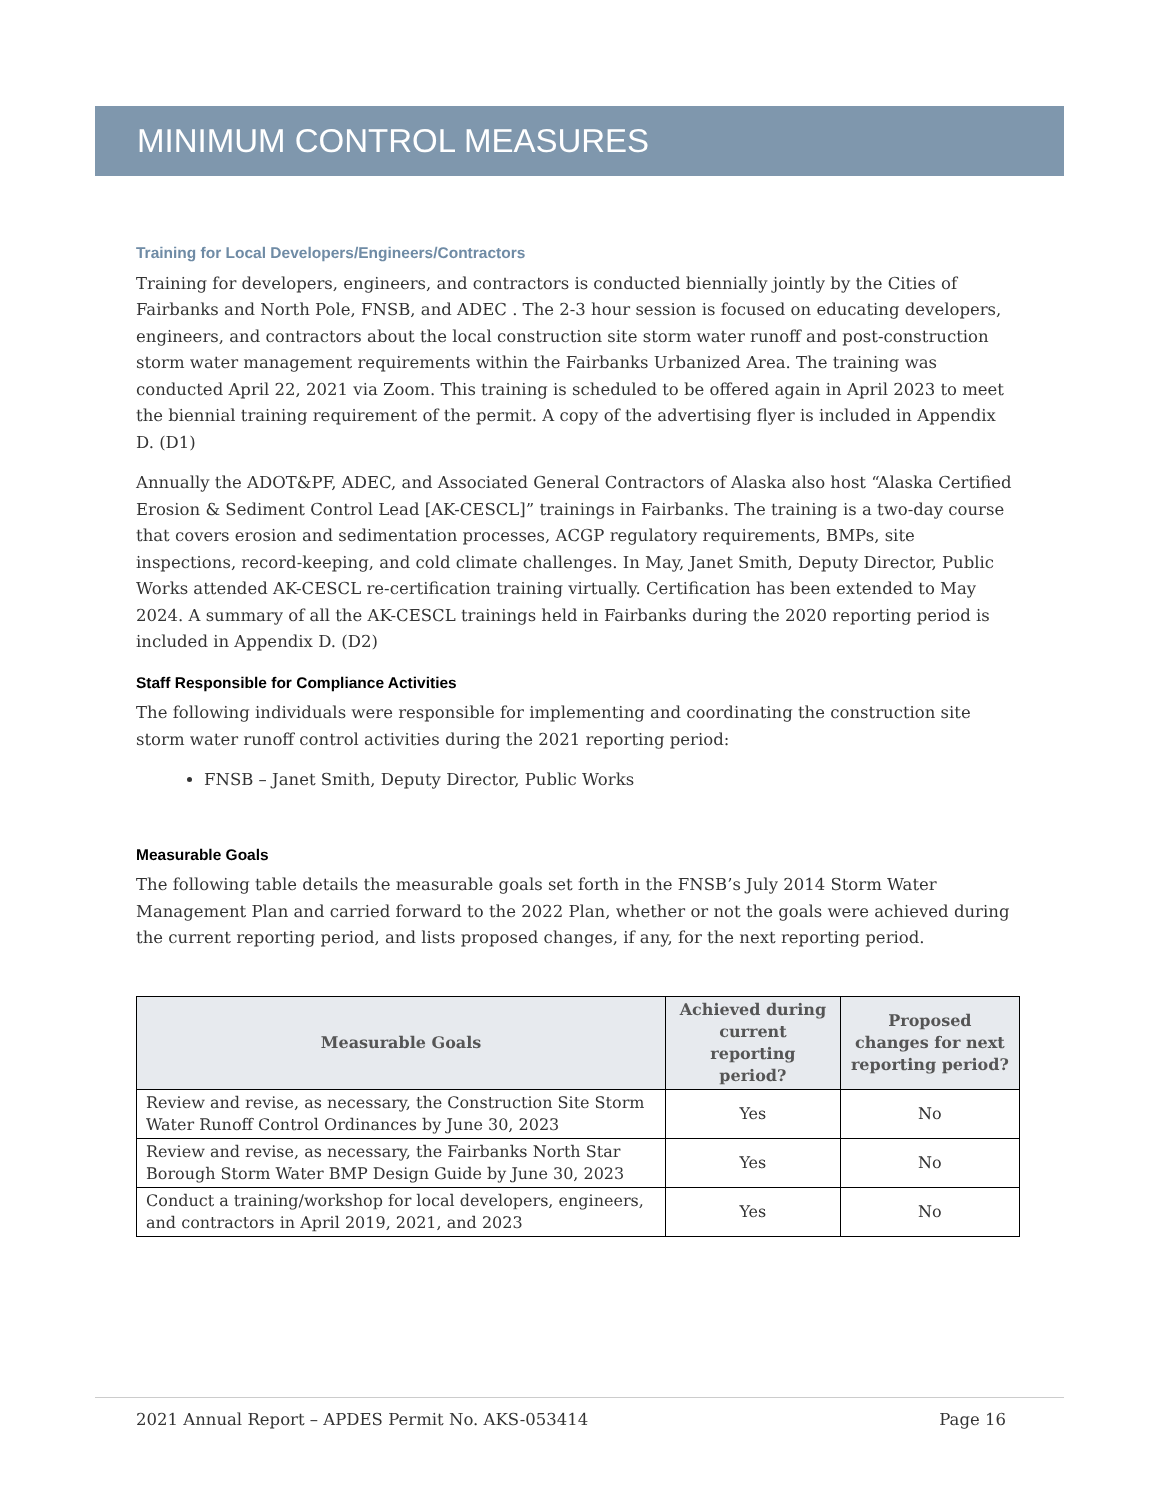MINIMUM CONTROL MEASURES
Training for Local Developers/Engineers/Contractors
Training for developers, engineers, and contractors is conducted biennially jointly by the Cities of Fairbanks and North Pole, FNSB, and ADEC . The 2-3 hour session is focused on educating developers, engineers, and contractors about the local construction site storm water runoff and post-construction storm water management requirements within the Fairbanks Urbanized Area. The training was conducted April 22, 2021 via Zoom. This training is scheduled to be offered again in April 2023 to meet the biennial training requirement of the permit. A copy of the advertising flyer is included in Appendix D. (D1)
Annually the ADOT&PF, ADEC, and Associated General Contractors of Alaska also host “Alaska Certified Erosion & Sediment Control Lead [AK-CESCL]” trainings in Fairbanks. The training is a two-day course that covers erosion and sedimentation processes, ACGP regulatory requirements, BMPs, site inspections, record-keeping, and cold climate challenges. In May, Janet Smith, Deputy Director, Public Works attended AK-CESCL re-certification training virtually. Certification has been extended to May 2024. A summary of all the AK-CESCL trainings held in Fairbanks during the 2020 reporting period is included in Appendix D. (D2)
Staff Responsible for Compliance Activities
The following individuals were responsible for implementing and coordinating the construction site storm water runoff control activities during the 2021 reporting period:
FNSB – Janet Smith, Deputy Director, Public Works
Measurable Goals
The following table details the measurable goals set forth in the FNSB’s July 2014 Storm Water Management Plan and carried forward to the 2022 Plan, whether or not the goals were achieved during the current reporting period, and lists proposed changes, if any, for the next reporting period.
| Measurable Goals | Achieved during current reporting period? | Proposed changes for next reporting period? |
| --- | --- | --- |
| Review and revise, as necessary, the Construction Site Storm Water Runoff Control Ordinances by June 30, 2023 | Yes | No |
| Review and revise, as necessary, the Fairbanks North Star Borough Storm Water BMP Design Guide by June 30, 2023 | Yes | No |
| Conduct a training/workshop for local developers, engineers, and contractors in April 2019, 2021, and 2023 | Yes | No |
2021 Annual Report – APDES Permit No. AKS-053414 Page 16